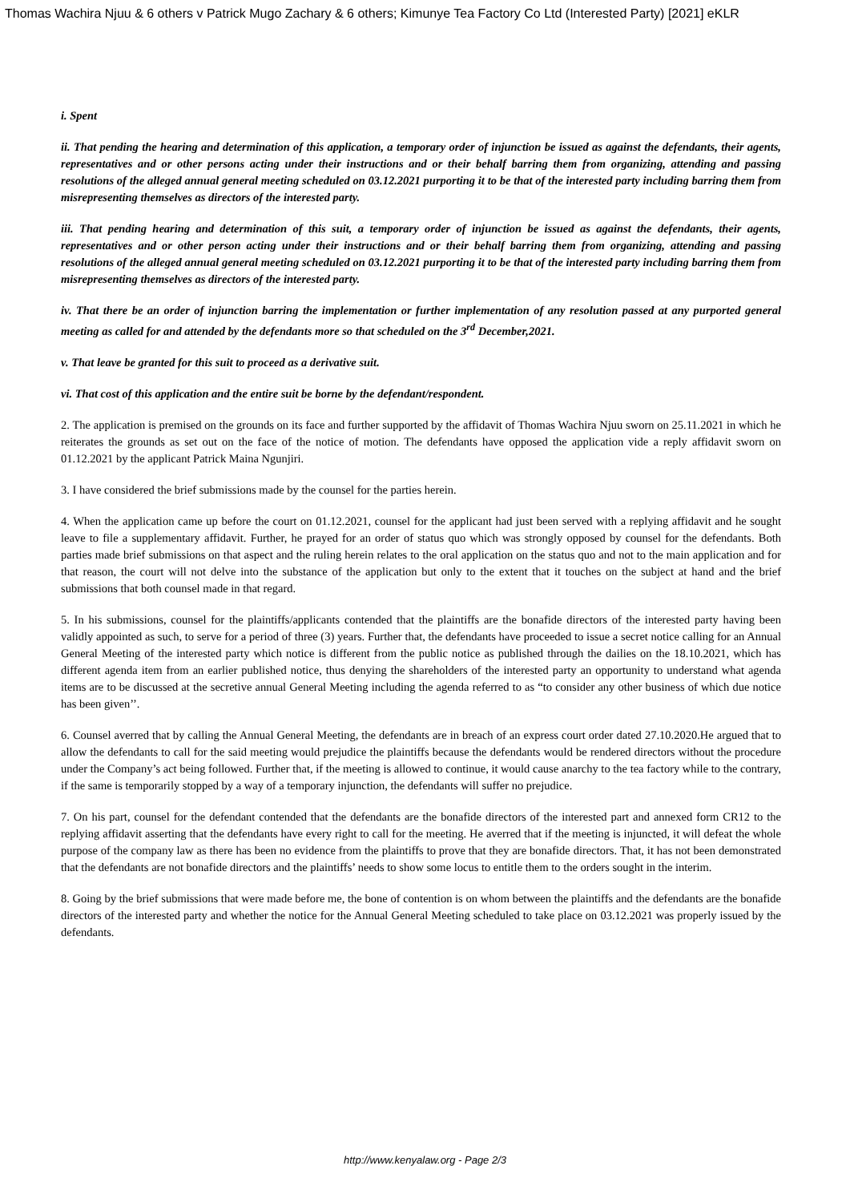Thomas Wachira Njuu & 6 others v Patrick Mugo Zachary & 6 others; Kimunye Tea Factory Co Ltd (Interested Party) [2021] eKLR
i. Spent
ii. That pending the hearing and determination of this application, a temporary order of injunction be issued as against the defendants, their agents, representatives and or other persons acting under their instructions and or their behalf barring them from organizing, attending and passing resolutions of the alleged annual general meeting scheduled on 03.12.2021 purporting it to be that of the interested party including barring them from misrepresenting themselves as directors of the interested party.
iii. That pending hearing and determination of this suit, a temporary order of injunction be issued as against the defendants, their agents, representatives and or other person acting under their instructions and or their behalf barring them from organizing, attending and passing resolutions of the alleged annual general meeting scheduled on 03.12.2021 purporting it to be that of the interested party including barring them from misrepresenting themselves as directors of the interested party.
iv. That there be an order of injunction barring the implementation or further implementation of any resolution passed at any purported general meeting as called for and attended by the defendants more so that scheduled on the 3<sup>rd</sup> December,2021.
v. That leave be granted for this suit to proceed as a derivative suit.
vi. That cost of this application and the entire suit be borne by the defendant/respondent.
2. The application is premised on the grounds on its face and further supported by the affidavit of Thomas Wachira Njuu sworn on 25.11.2021 in which he reiterates the grounds as set out on the face of the notice of motion. The defendants have opposed the application vide a reply affidavit sworn on 01.12.2021 by the applicant Patrick Maina Ngunjiri.
3. I have considered the brief submissions made by the counsel for the parties herein.
4. When the application came up before the court on 01.12.2021, counsel for the applicant had just been served with a replying affidavit and he sought leave to file a supplementary affidavit. Further, he prayed for an order of status quo which was strongly opposed by counsel for the defendants. Both parties made brief submissions on that aspect and the ruling herein relates to the oral application on the status quo and not to the main application and for that reason, the court will not delve into the substance of the application but only to the extent that it touches on the subject at hand and the brief submissions that both counsel made in that regard.
5. In his submissions, counsel for the plaintiffs/applicants contended that the plaintiffs are the bonafide directors of the interested party having been validly appointed as such, to serve for a period of three (3) years. Further that, the defendants have proceeded to issue a secret notice calling for an Annual General Meeting of the interested party which notice is different from the public notice as published through the dailies on the 18.10.2021, which has different agenda item from an earlier published notice, thus denying the shareholders of the interested party an opportunity to understand what agenda items are to be discussed at the secretive annual General Meeting including the agenda referred to as “to consider any other business of which due notice has been given’’.
6. Counsel averred that by calling the Annual General Meeting, the defendants are in breach of an express court order dated 27.10.2020.He argued that to allow the defendants to call for the said meeting would prejudice the plaintiffs because the defendants would be rendered directors without the procedure under the Company’s act being followed. Further that, if the meeting is allowed to continue, it would cause anarchy to the tea factory while to the contrary, if the same is temporarily stopped by a way of a temporary injunction, the defendants will suffer no prejudice.
7. On his part, counsel for the defendant contended that the defendants are the bonafide directors of the interested part and annexed form CR12 to the replying affidavit asserting that the defendants have every right to call for the meeting. He averred that if the meeting is injuncted, it will defeat the whole purpose of the company law as there has been no evidence from the plaintiffs to prove that they are bonafide directors. That, it has not been demonstrated that the defendants are not bonafide directors and the plaintiffs’ needs to show some locus to entitle them to the orders sought in the interim.
8. Going by the brief submissions that were made before me, the bone of contention is on whom between the plaintiffs and the defendants are the bonafide directors of the interested party and whether the notice for the Annual General Meeting scheduled to take place on 03.12.2021 was properly issued by the defendants.
http://www.kenyalaw.org - Page 2/3